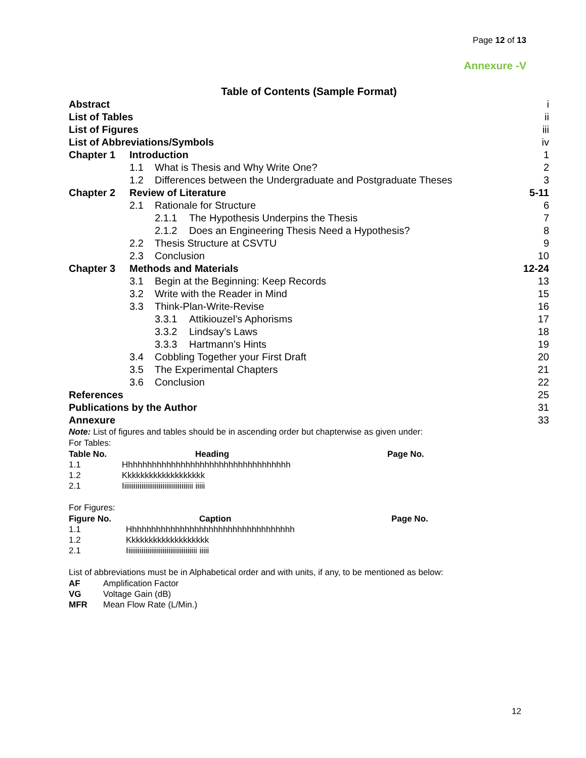Page 12 of 13
Annexure -V
Table of Contents (Sample Format)
| Abstract | | | | i |
| List of Tables | | | | ii |
| List of Figures | | | | iii |
| List of Abbreviations/Symbols | | | | iv |
| Chapter 1 | Introduction | | | 1 |
| | 1.1 | What is Thesis and Why Write One? | | 2 |
| | 1.2 | Differences between the Undergraduate and Postgraduate Theses | | 3 |
| Chapter 2 | Review of Literature | | | 5-11 |
| | 2.1 | Rationale for Structure | | 6 |
| | | 2.1.1 | The Hypothesis Underpins the Thesis | 7 |
| | | 2.1.2 | Does an Engineering Thesis Need a Hypothesis? | 8 |
| | 2.2 | Thesis Structure at CSVTU | | 9 |
| | 2.3 | Conclusion | | 10 |
| Chapter 3 | Methods and Materials | | | 12-24 |
| | 3.1 | Begin at the Beginning: Keep Records | | 13 |
| | 3.2 | Write with the Reader in Mind | | 15 |
| | 3.3 | Think-Plan-Write-Revise | | 16 |
| | | 3.3.1 | Attikiouzel’s Aphorisms | 17 |
| | | 3.3.2 | Lindsay’s Laws | 18 |
| | | 3.3.3 | Hartmann’s Hints | 19 |
| | 3.4 | Cobbling Together your First Draft | | 20 |
| | 3.5 | The Experimental Chapters | | 21 |
| | 3.6 | Conclusion | | 22 |
| References | | | | 25 |
| Publications by the Author | | | | 31 |
| Annexure | | | | 33 |
Note: List of figures and tables should be in ascending order but chapterwise as given under:
For Tables:
| Table No. | Heading | Page No. |
| --- | --- | --- |
| 1.1 | Hhhhhhhhhhhhhhhhhhhhhhhhhhhhhhhhhhh | |
| 1.2 | Kkkkkkkkkkkkkkkkkkk | |
| 2.1 | Iiiiiiiiiiiiiiiiiiiiiiiiiiiiiiiiiiiii iiiii | |
For Figures:
| Figure No. | Caption | Page No. |
| --- | --- | --- |
| 1.1 | Hhhhhhhhhhhhhhhhhhhhhhhhhhhhhhhhhhh | |
| 1.2 | Kkkkkkkkkkkkkkkkkkk | |
| 2.1 | Iiiiiiiiiiiiiiiiiiiiiiiiiiiiiiiiiiiii iiiii | |
List of abbreviations must be in Alphabetical order and with units, if any, to be mentioned as below:
| AF | Amplification Factor |
| VG | Voltage Gain (dB) |
| MFR | Mean Flow Rate (L/Min.) |
12